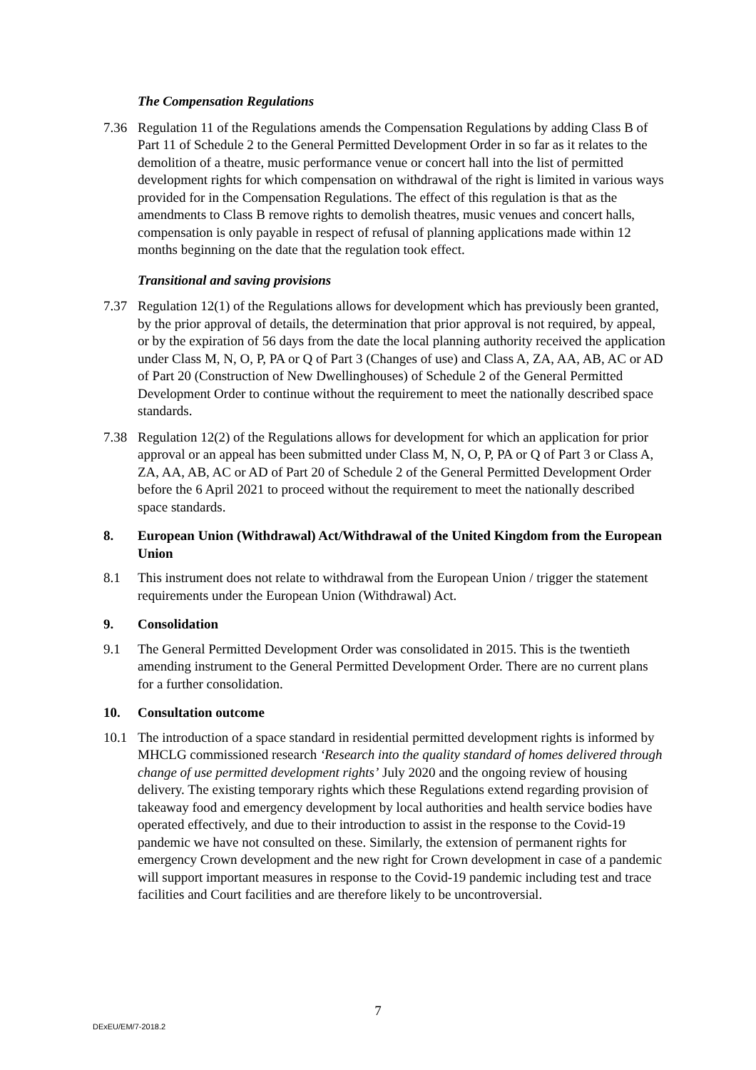The Compensation Regulations
7.36 Regulation 11 of the Regulations amends the Compensation Regulations by adding Class B of Part 11 of Schedule 2 to the General Permitted Development Order in so far as it relates to the demolition of a theatre, music performance venue or concert hall into the list of permitted development rights for which compensation on withdrawal of the right is limited in various ways provided for in the Compensation Regulations. The effect of this regulation is that as the amendments to Class B remove rights to demolish theatres, music venues and concert halls, compensation is only payable in respect of refusal of planning applications made within 12 months beginning on the date that the regulation took effect.
Transitional and saving provisions
7.37 Regulation 12(1) of the Regulations allows for development which has previously been granted, by the prior approval of details, the determination that prior approval is not required, by appeal, or by the expiration of 56 days from the date the local planning authority received the application under Class M, N, O, P, PA or Q of Part 3 (Changes of use) and Class A, ZA, AA, AB, AC or AD of Part 20 (Construction of New Dwellinghouses) of Schedule 2 of the General Permitted Development Order to continue without the requirement to meet the nationally described space standards.
7.38 Regulation 12(2) of the Regulations allows for development for which an application for prior approval or an appeal has been submitted under Class M, N, O, P, PA or Q of Part 3 or Class A, ZA, AA, AB, AC or AD of Part 20 of Schedule 2 of the General Permitted Development Order before the 6 April 2021 to proceed without the requirement to meet the nationally described space standards.
8. European Union (Withdrawal) Act/Withdrawal of the United Kingdom from the European Union
8.1 This instrument does not relate to withdrawal from the European Union / trigger the statement requirements under the European Union (Withdrawal) Act.
9. Consolidation
9.1 The General Permitted Development Order was consolidated in 2015. This is the twentieth amending instrument to the General Permitted Development Order. There are no current plans for a further consolidation.
10. Consultation outcome
10.1 The introduction of a space standard in residential permitted development rights is informed by MHCLG commissioned research ‘Research into the quality standard of homes delivered through change of use permitted development rights’ July 2020 and the ongoing review of housing delivery. The existing temporary rights which these Regulations extend regarding provision of takeaway food and emergency development by local authorities and health service bodies have operated effectively, and due to their introduction to assist in the response to the Covid-19 pandemic we have not consulted on these. Similarly, the extension of permanent rights for emergency Crown development and the new right for Crown development in case of a pandemic will support important measures in response to the Covid-19 pandemic including test and trace facilities and Court facilities and are therefore likely to be uncontroversial.
7
DExEU/EM/7-2018.2